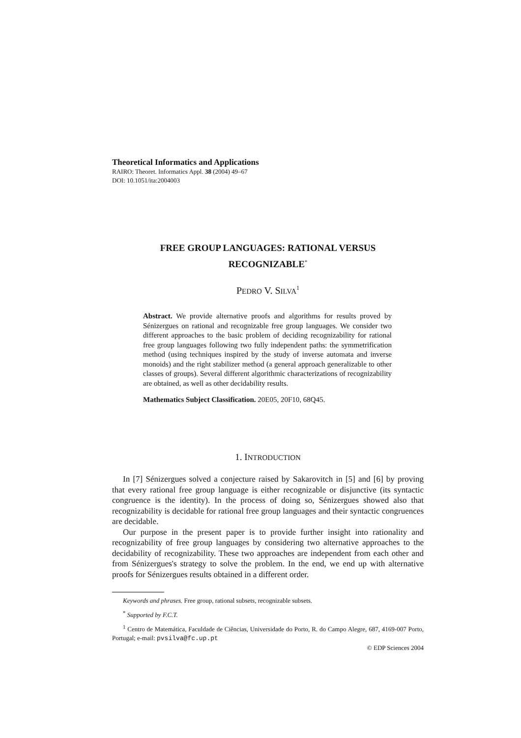Theoretical Informatics and Applications
RAIRO: Theoret. Informatics Appl. 38 (2004) 49–67
DOI: 10.1051/ita:2004003
FREE GROUP LANGUAGES: RATIONAL VERSUS
RECOGNIZABLE<sup>*</sup>
PEDRO V. SILVA<sup>1</sup>
Abstract. We provide alternative proofs and algorithms for results proved by Sénizergues on rational and recognizable free group languages. We consider two different approaches to the basic problem of deciding recognizability for rational free group languages following two fully independent paths: the symmetrification method (using techniques inspired by the study of inverse automata and inverse monoids) and the right stabilizer method (a general approach generalizable to other classes of groups). Several different algorithmic characterizations of recognizability are obtained, as well as other decidability results.
Mathematics Subject Classification. 20E05, 20F10, 68Q45.
1. INTRODUCTION
In [7] Sénizergues solved a conjecture raised by Sakarovitch in [5] and [6] by proving that every rational free group language is either recognizable or disjunctive (its syntactic congruence is the identity). In the process of doing so, Sénizergues showed also that recognizability is decidable for rational free group languages and their syntactic congruences are decidable.
Our purpose in the present paper is to provide further insight into rationality and recognizability of free group languages by considering two alternative approaches to the decidability of recognizability. These two approaches are independent from each other and from Sénizergues's strategy to solve the problem. In the end, we end up with alternative proofs for Sénizergues results obtained in a different order.
Keywords and phrases. Free group, rational subsets, recognizable subsets.
<sup>*</sup> Supported by F.C.T.
<sup>1</sup> Centro de Matemática, Faculdade de Ciências, Universidade do Porto, R. do Campo Alegre, 687, 4169-007 Porto, Portugal; e-mail: pvsilva@fc.up.pt
© EDP Sciences 2004